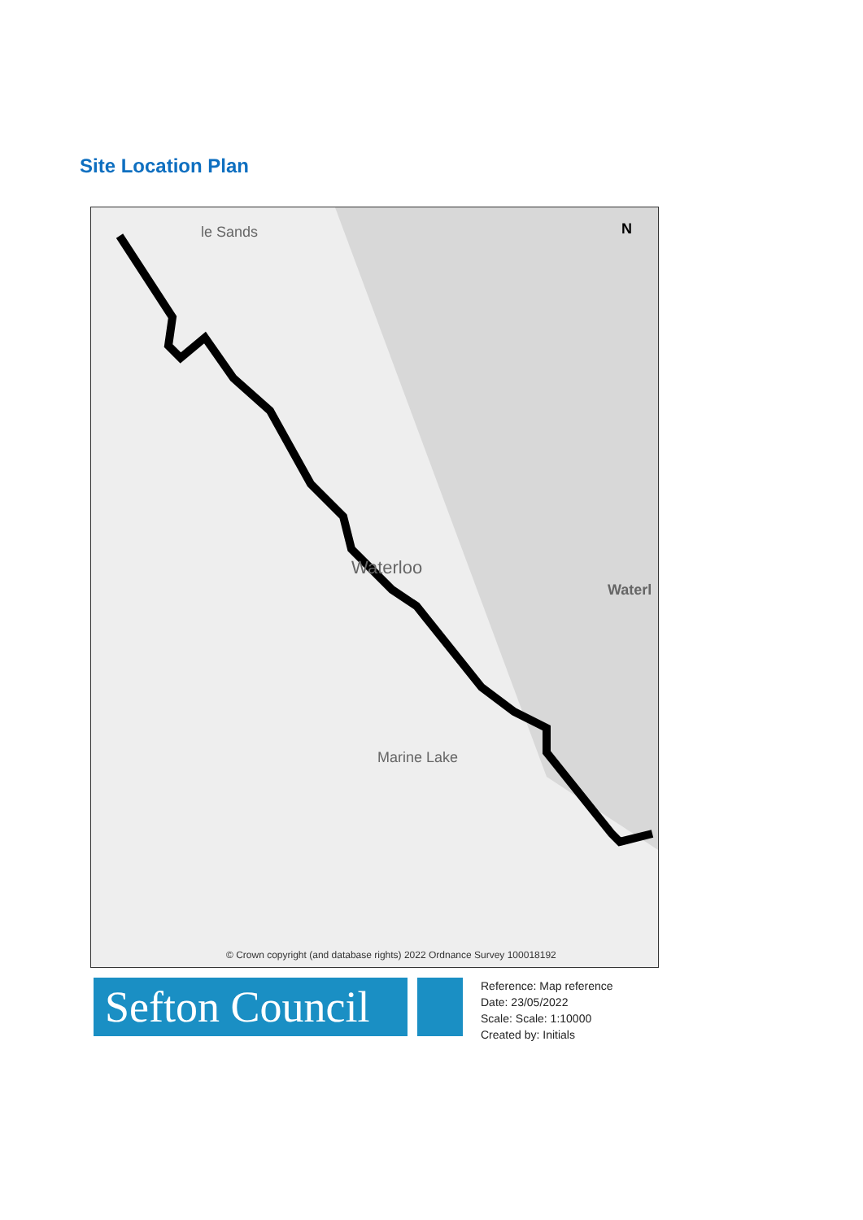Site Location Plan
le Sands
Waterloo
Marine Lake
Waterl
N
© Crown copyright (and database rights) 2022 Ordnance Survey 100018192
Sefton Council
Reference: Map reference
Date: 23/05/2022
Scale: Scale: 1:10000
Created by: Initials